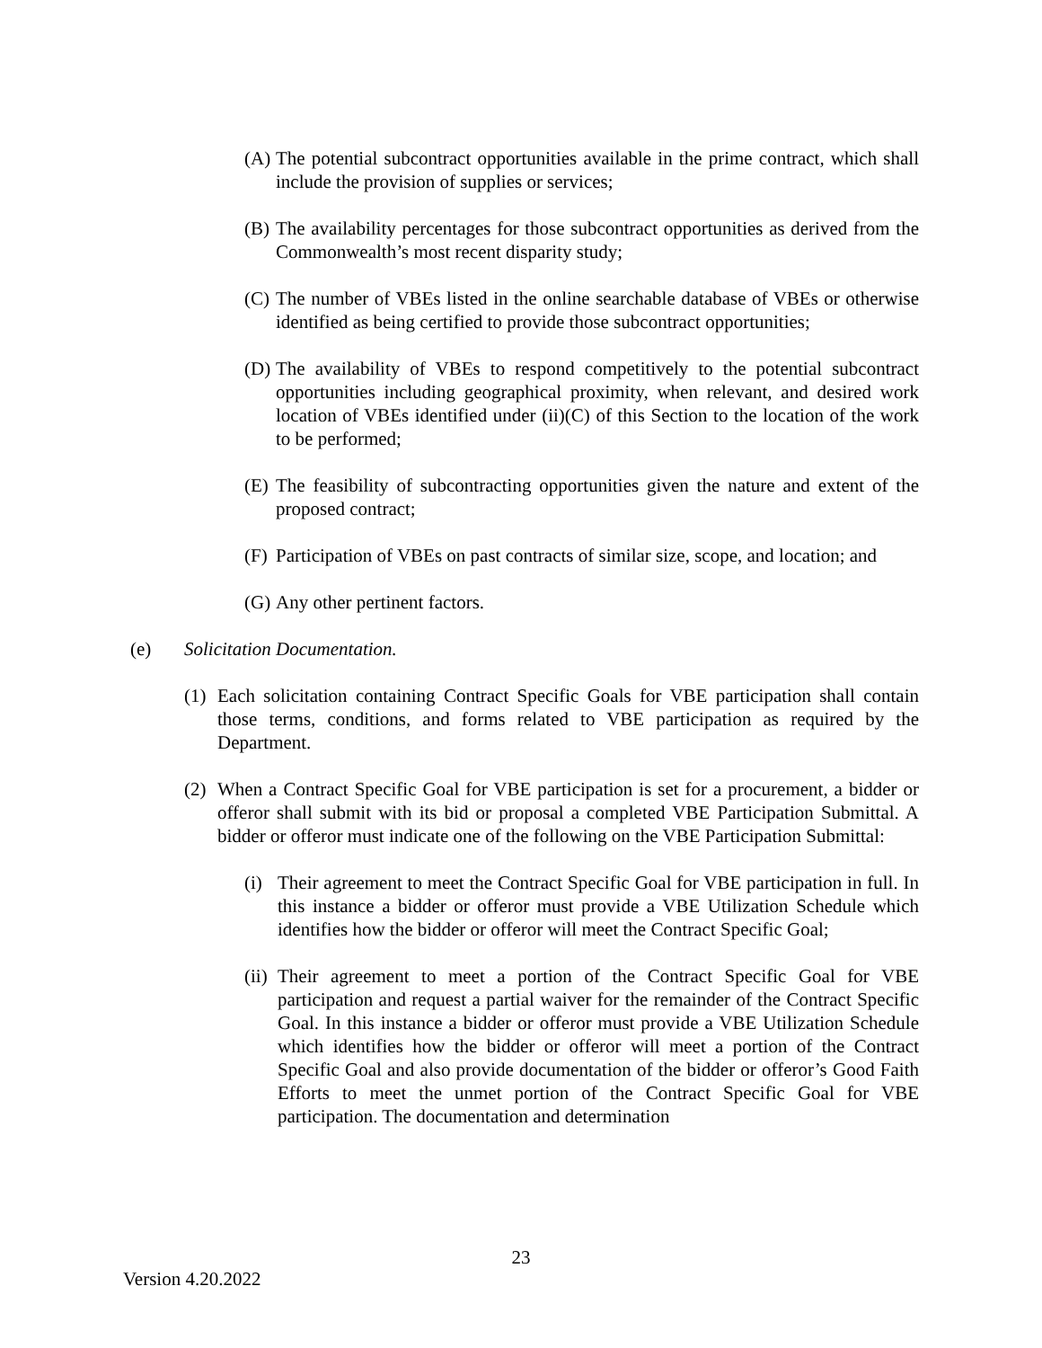(A) The potential subcontract opportunities available in the prime contract, which shall include the provision of supplies or services;
(B) The availability percentages for those subcontract opportunities as derived from the Commonwealth’s most recent disparity study;
(C) The number of VBEs listed in the online searchable database of VBEs or otherwise identified as being certified to provide those subcontract opportunities;
(D) The availability of VBEs to respond competitively to the potential subcontract opportunities including geographical proximity, when relevant, and desired work location of VBEs identified under (ii)(C) of this Section to the location of the work to be performed;
(E) The feasibility of subcontracting opportunities given the nature and extent of the proposed contract;
(F) Participation of VBEs on past contracts of similar size, scope, and location; and
(G) Any other pertinent factors.
(e) Solicitation Documentation.
(1) Each solicitation containing Contract Specific Goals for VBE participation shall contain those terms, conditions, and forms related to VBE participation as required by the Department.
(2) When a Contract Specific Goal for VBE participation is set for a procurement, a bidder or offeror shall submit with its bid or proposal a completed VBE Participation Submittal. A bidder or offeror must indicate one of the following on the VBE Participation Submittal:
(i) Their agreement to meet the Contract Specific Goal for VBE participation in full. In this instance a bidder or offeror must provide a VBE Utilization Schedule which identifies how the bidder or offeror will meet the Contract Specific Goal;
(ii) Their agreement to meet a portion of the Contract Specific Goal for VBE participation and request a partial waiver for the remainder of the Contract Specific Goal. In this instance a bidder or offeror must provide a VBE Utilization Schedule which identifies how the bidder or offeror will meet a portion of the Contract Specific Goal and also provide documentation of the bidder or offeror’s Good Faith Efforts to meet the unmet portion of the Contract Specific Goal for VBE participation. The documentation and determination
23
Version 4.20.2022